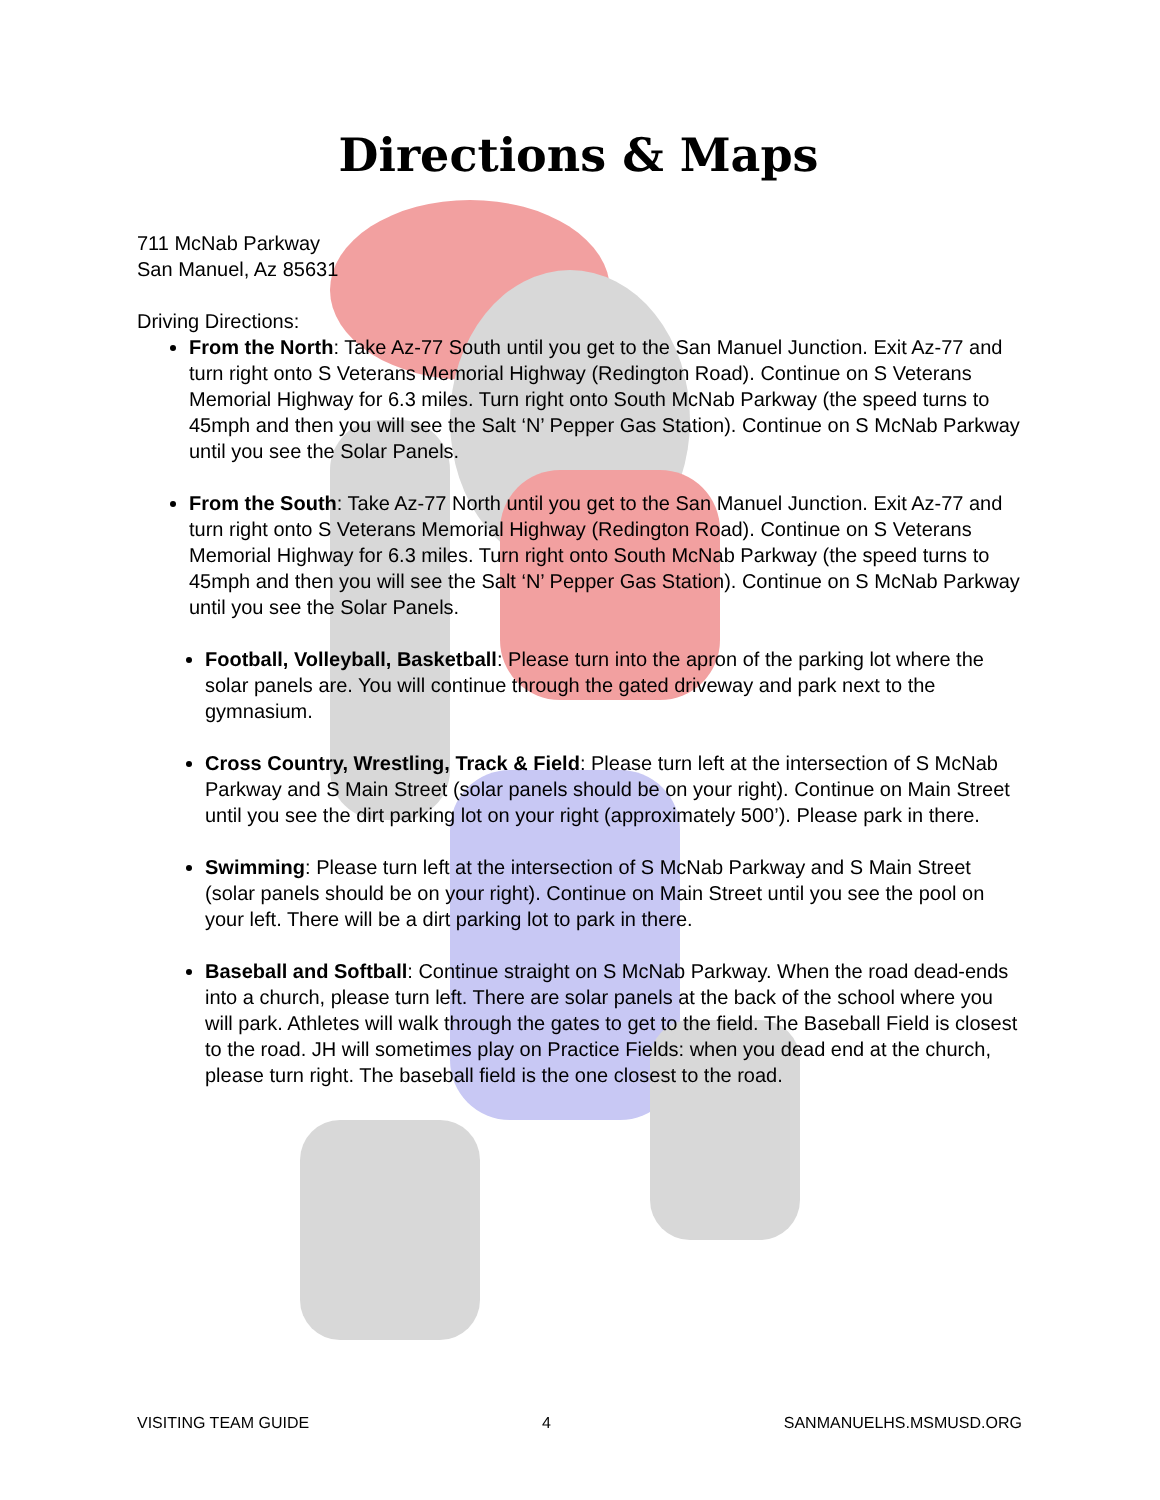Directions & Maps
711 McNab Parkway
San Manuel, Az 85631
Driving Directions:
From the North: Take Az-77 South until you get to the San Manuel Junction. Exit Az-77 and turn right onto S Veterans Memorial Highway (Redington Road). Continue on S Veterans Memorial Highway for 6.3 miles. Turn right onto South McNab Parkway (the speed turns to 45mph and then you will see the Salt ‘N’ Pepper Gas Station). Continue on S McNab Parkway until you see the Solar Panels.
From the South: Take Az-77 North until you get to the San Manuel Junction. Exit Az-77 and turn right onto S Veterans Memorial Highway (Redington Road). Continue on S Veterans Memorial Highway for 6.3 miles. Turn right onto South McNab Parkway (the speed turns to 45mph and then you will see the Salt ‘N’ Pepper Gas Station). Continue on S McNab Parkway until you see the Solar Panels.
Football, Volleyball, Basketball: Please turn into the apron of the parking lot where the solar panels are. You will continue through the gated driveway and park next to the gymnasium.
Cross Country, Wrestling, Track & Field: Please turn left at the intersection of S McNab Parkway and S Main Street (solar panels should be on your right). Continue on Main Street until you see the dirt parking lot on your right (approximately 500’). Please park in there.
Swimming: Please turn left at the intersection of S McNab Parkway and S Main Street (solar panels should be on your right). Continue on Main Street until you see the pool on your left. There will be a dirt parking lot to park in there.
Baseball and Softball: Continue straight on S McNab Parkway. When the road dead-ends into a church, please turn left. There are solar panels at the back of the school where you will park. Athletes will walk through the gates to get to the field. The Baseball Field is closest to the road. JH will sometimes play on Practice Fields: when you dead end at the church, please turn right. The baseball field is the one closest to the road.
VISITING TEAM GUIDE 4 SANMANUELHS.MSMUSD.ORG